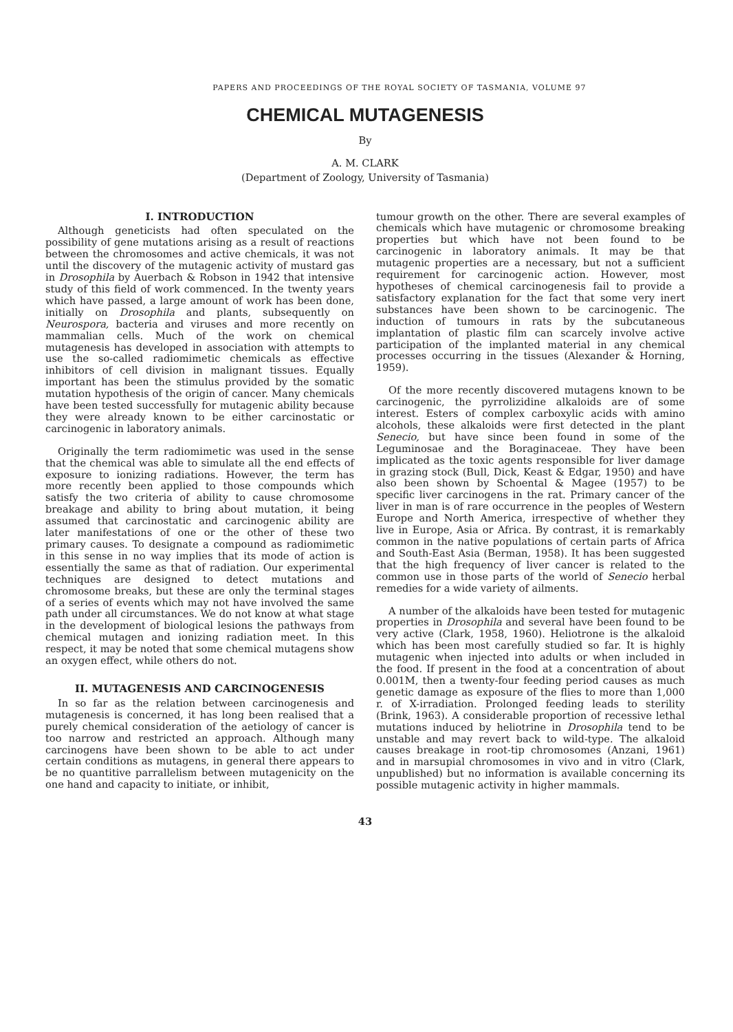PAPERS AND PROCEEDINGS OF THE ROYAL SOCIETY OF TASMANIA, VOLUME 97
CHEMICAL MUTAGENESIS
By
A. M. CLARK
(Department of Zoology, University of Tasmania)
I. INTRODUCTION
Although geneticists had often speculated on the possibility of gene mutations arising as a result of reactions between the chromosomes and active chemicals, it was not until the discovery of the mutagenic activity of mustard gas in Drosophila by Auerbach & Robson in 1942 that intensive study of this field of work commenced. In the twenty years which have passed, a large amount of work has been done, initially on Drosophila and plants, subsequently on Neurospora, bacteria and viruses and more recently on mammalian cells. Much of the work on chemical mutagenesis has developed in association with attempts to use the so-called radiomimetic chemicals as effective inhibitors of cell division in malignant tissues. Equally important has been the stimulus provided by the somatic mutation hypothesis of the origin of cancer. Many chemicals have been tested successfully for mutagenic ability because they were already known to be either carcinostatic or carcinogenic in laboratory animals.
Originally the term radiomimetic was used in the sense that the chemical was able to simulate all the end effects of exposure to ionizing radiations. However, the term has more recently been applied to those compounds which satisfy the two criteria of ability to cause chromosome breakage and ability to bring about mutation, it being assumed that carcinostatic and carcinogenic ability are later manifestations of one or the other of these two primary causes. To designate a compound as radiomimetic in this sense in no way implies that its mode of action is essentially the same as that of radiation. Our experimental techniques are designed to detect mutations and chromosome breaks, but these are only the terminal stages of a series of events which may not have involved the same path under all circumstances. We do not know at what stage in the development of biological lesions the pathways from chemical mutagen and ionizing radiation meet. In this respect, it may be noted that some chemical mutagens show an oxygen effect, while others do not.
II. MUTAGENESIS AND CARCINOGENESIS
In so far as the relation between carcinogenesis and mutagenesis is concerned, it has long been realised that a purely chemical consideration of the aetiology of cancer is too narrow and restricted an approach. Although many carcinogens have been shown to be able to act under certain conditions as mutagens, in general there appears to be no quantitive parrallelism between mutagenicity on the one hand and capacity to initiate, or inhibit,
tumour growth on the other. There are several examples of chemicals which have mutagenic or chromosome breaking properties but which have not been found to be carcinogenic in laboratory animals. It may be that mutagenic properties are a necessary, but not a sufficient requirement for carcinogenic action. However, most hypotheses of chemical carcinogenesis fail to provide a satisfactory explanation for the fact that some very inert substances have been shown to be carcinogenic. The induction of tumours in rats by the subcutaneous implantation of plastic film can scarcely involve active participation of the implanted material in any chemical processes occurring in the tissues (Alexander & Horning, 1959).
Of the more recently discovered mutagens known to be carcinogenic, the pyrrolizidine alkaloids are of some interest. Esters of complex carboxylic acids with amino alcohols, these alkaloids were first detected in the plant Senecio, but have since been found in some of the Leguminosae and the Boraginaceae. They have been implicated as the toxic agents responsible for liver damage in grazing stock (Bull, Dick, Keast & Edgar, 1950) and have also been shown by Schoental & Magee (1957) to be specific liver carcinogens in the rat. Primary cancer of the liver in man is of rare occurrence in the peoples of Western Europe and North America, irrespective of whether they live in Europe, Asia or Africa. By contrast, it is remarkably common in the native populations of certain parts of Africa and South-East Asia (Berman, 1958). It has been suggested that the high frequency of liver cancer is related to the common use in those parts of the world of Senecio herbal remedies for a wide variety of ailments.
A number of the alkaloids have been tested for mutagenic properties in Drosophila and several have been found to be very active (Clark, 1958, 1960). Heliotrone is the alkaloid which has been most carefully studied so far. It is highly mutagenic when injected into adults or when included in the food. If present in the food at a concentration of about 0.001M, then a twenty-four feeding period causes as much genetic damage as exposure of the flies to more than 1,000 r. of X-irradiation. Prolonged feeding leads to sterility (Brink, 1963). A considerable proportion of recessive lethal mutations induced by heliotrine in Drosophila tend to be unstable and may revert back to wild-type. The alkaloid causes breakage in root-tip chromosomes (Anzani, 1961) and in marsupial chromosomes in vivo and in vitro (Clark, unpublished) but no information is available concerning its possible mutagenic activity in higher mammals.
43